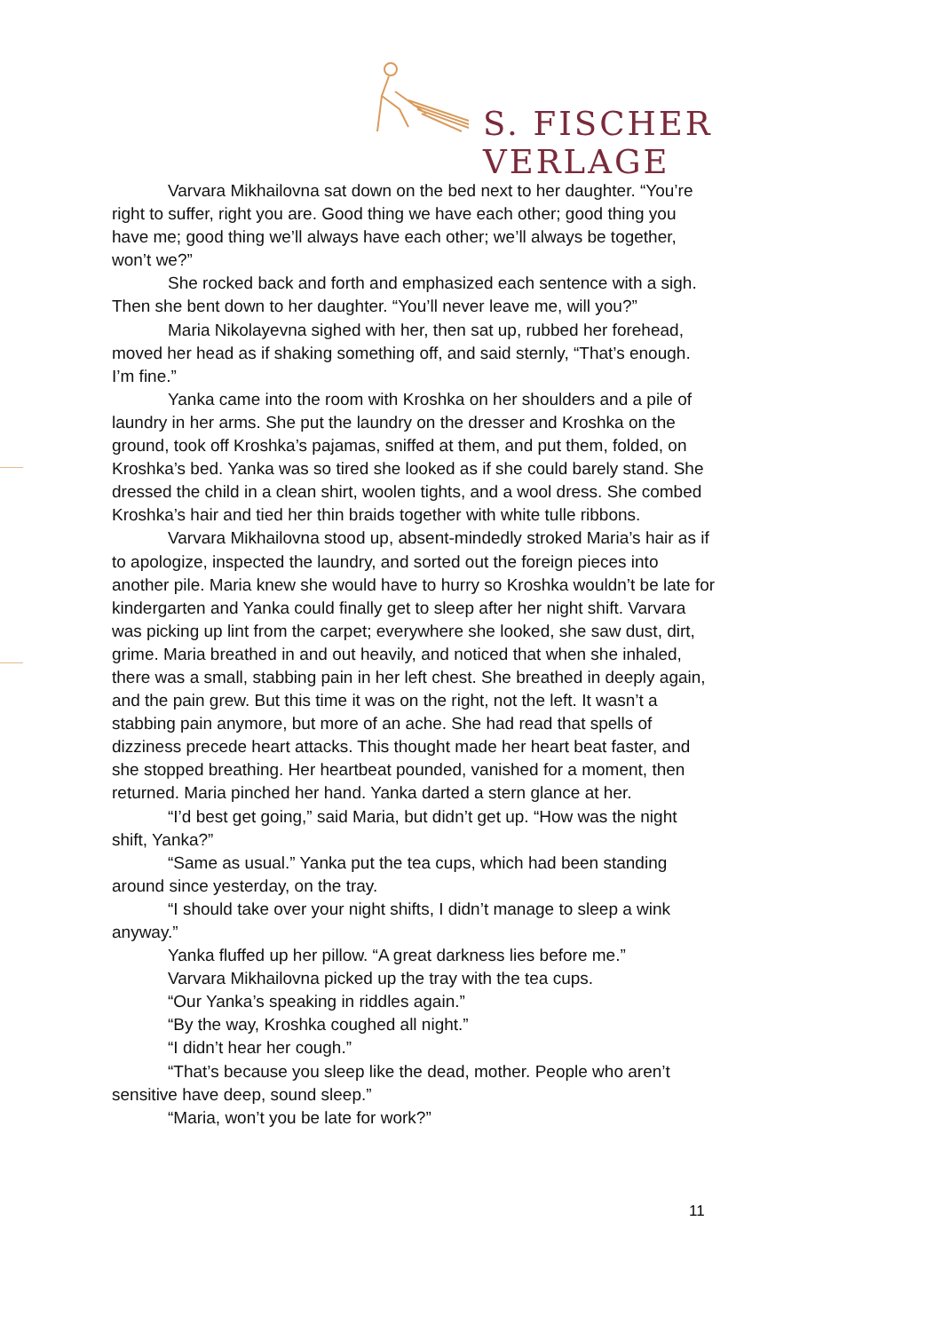S. FISCHER VERLAGE
Varvara Mikhailovna sat down on the bed next to her daughter. “You’re right to suffer, right you are. Good thing we have each other; good thing you have me; good thing we’ll always have each other; we’ll always be together, won’t we?”
She rocked back and forth and emphasized each sentence with a sigh. Then she bent down to her daughter. “You’ll never leave me, will you?”
Maria Nikolayevna sighed with her, then sat up, rubbed her forehead, moved her head as if shaking something off, and said sternly, “That’s enough. I’m fine.”
Yanka came into the room with Kroshka on her shoulders and a pile of laundry in her arms. She put the laundry on the dresser and Kroshka on the ground, took off Kroshka’s pajamas, sniffed at them, and put them, folded, on Kroshka’s bed. Yanka was so tired she looked as if she could barely stand. She dressed the child in a clean shirt, woolen tights, and a wool dress. She combed Kroshka’s hair and tied her thin braids together with white tulle ribbons.
Varvara Mikhailovna stood up, absent-mindedly stroked Maria’s hair as if to apologize, inspected the laundry, and sorted out the foreign pieces into another pile. Maria knew she would have to hurry so Kroshka wouldn’t be late for kindergarten and Yanka could finally get to sleep after her night shift. Varvara was picking up lint from the carpet; everywhere she looked, she saw dust, dirt, grime. Maria breathed in and out heavily, and noticed that when she inhaled, there was a small, stabbing pain in her left chest. She breathed in deeply again, and the pain grew. But this time it was on the right, not the left. It wasn’t a stabbing pain anymore, but more of an ache. She had read that spells of dizziness precede heart attacks. This thought made her heart beat faster, and she stopped breathing. Her heartbeat pounded, vanished for a moment, then returned. Maria pinched her hand. Yanka darted a stern glance at her.
“I’d best get going,” said Maria, but didn’t get up. “How was the night shift, Yanka?”
“Same as usual.” Yanka put the tea cups, which had been standing around since yesterday, on the tray.
“I should take over your night shifts, I didn’t manage to sleep a wink anyway.”
Yanka fluffed up her pillow. “A great darkness lies before me.”
Varvara Mikhailovna picked up the tray with the tea cups.
“Our Yanka’s speaking in riddles again.”
“By the way, Kroshka coughed all night.”
“I didn’t hear her cough.”
“That’s because you sleep like the dead, mother. People who aren’t sensitive have deep, sound sleep.”
“Maria, won’t you be late for work?”
11